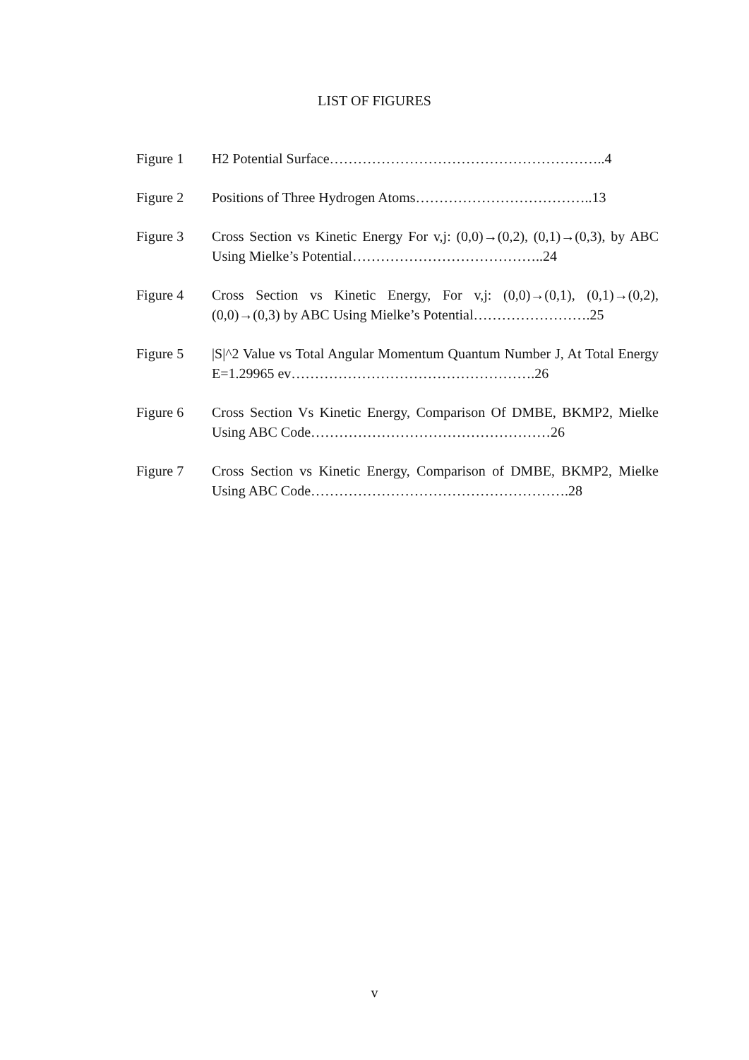LIST OF FIGURES
Figure 1 H2 Potential Surface…………………………………………………..4
Figure 2 Positions of Three Hydrogen Atoms………………………………..13
Figure 3 Cross Section vs Kinetic Energy For v,j: (0,0)→(0,2), (0,1)→(0,3), by ABC Using Mielke’s Potential…………………………………..24
Figure 4 Cross Section vs Kinetic Energy, For v,j: (0,0)→(0,1), (0,1)→(0,2), (0,0)→(0,3) by ABC Using Mielke’s Potential…………………….25
Figure 5 |S|^2 Value vs Total Angular Momentum Quantum Number J, At Total Energy E=1.29965 ev…………………………………………….26
Figure 6 Cross Section Vs Kinetic Energy, Comparison Of DMBE, BKMP2, Mielke Using ABC Code……………………………………………26
Figure 7 Cross Section vs Kinetic Energy, Comparison of DMBE, BKMP2, Mielke Using ABC Code……………………………………………….28
v